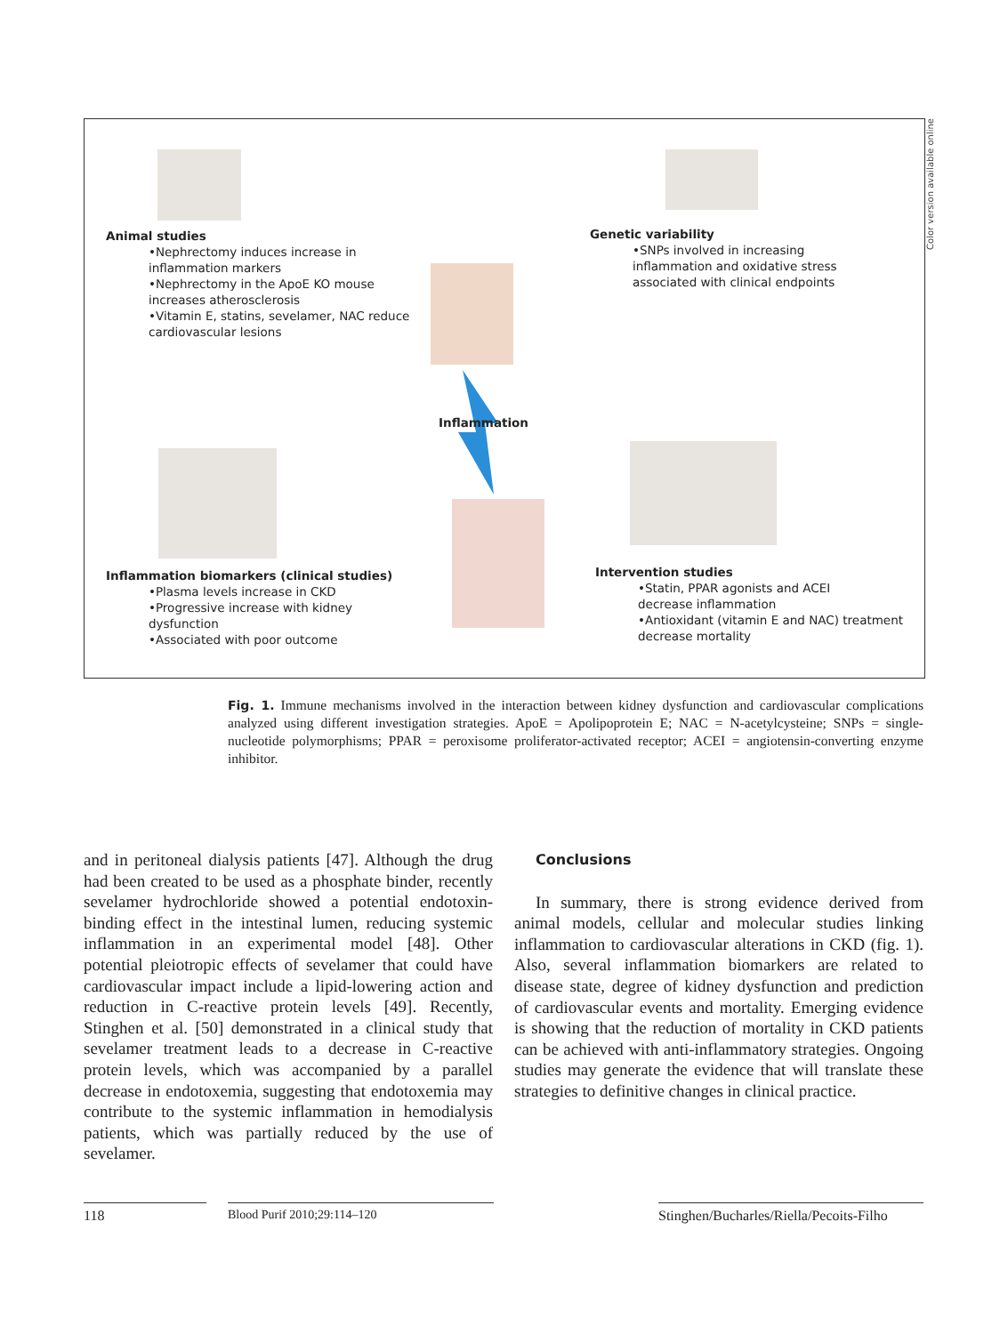Animal studies
•Nephrectomy induces increase in
inflammation markers
•Nephrectomy in the ApoE KO mouse
increases atherosclerosis
•Vitamin E, statins, sevelamer, NAC reduce
cardiovascular lesions
Genetic variability
•SNPs involved in increasing
inflammation and oxidative stress
associated with clinical endpoints
Inflammation
Inflammation biomarkers (clinical studies)
•Plasma levels increase in CKD
•Progressive increase with kidney
dysfunction
•Associated with poor outcome
Intervention studies
•Statin, PPAR agonists and ACEI
decrease inflammation
•Antioxidant (vitamin E and NAC) treatment
decrease mortality
Color version available online
Fig. 1. Immune mechanisms involved in the interaction between kidney dysfunction and cardiovascular complications analyzed using different investigation strategies. ApoE = Apolipoprotein E; NAC = N-acetylcysteine; SNPs = single-nucleotide polymorphisms; PPAR = peroxisome proliferator-activated receptor; ACEI = angiotensin-converting enzyme inhibitor.
and in peritoneal dialysis patients [47]. Although the drug had been created to be used as a phosphate binder, recently sevelamer hydrochloride showed a potential endotoxin-binding effect in the intestinal lumen, reducing systemic inflammation in an experimental model [48]. Other potential pleiotropic effects of sevelamer that could have cardiovascular impact include a lipid-lowering action and reduction in C-reactive protein levels [49]. Recently, Stinghen et al. [50] demonstrated in a clinical study that sevelamer treatment leads to a decrease in C-reactive protein levels, which was accompanied by a parallel decrease in endotoxemia, suggesting that endotoxemia may contribute to the systemic inflammation in hemodialysis patients, which was partially reduced by the use of sevelamer.
Conclusions
In summary, there is strong evidence derived from animal models, cellular and molecular studies linking inflammation to cardiovascular alterations in CKD (fig. 1). Also, several inflammation biomarkers are related to disease state, degree of kidney dysfunction and prediction of cardiovascular events and mortality. Emerging evidence is showing that the reduction of mortality in CKD patients can be achieved with anti-inflammatory strategies. Ongoing studies may generate the evidence that will translate these strategies to definitive changes in clinical practice.
118 Blood Purif 2010;29:114–120 Stinghen/Bucharles/Riella/Pecoits-Filho